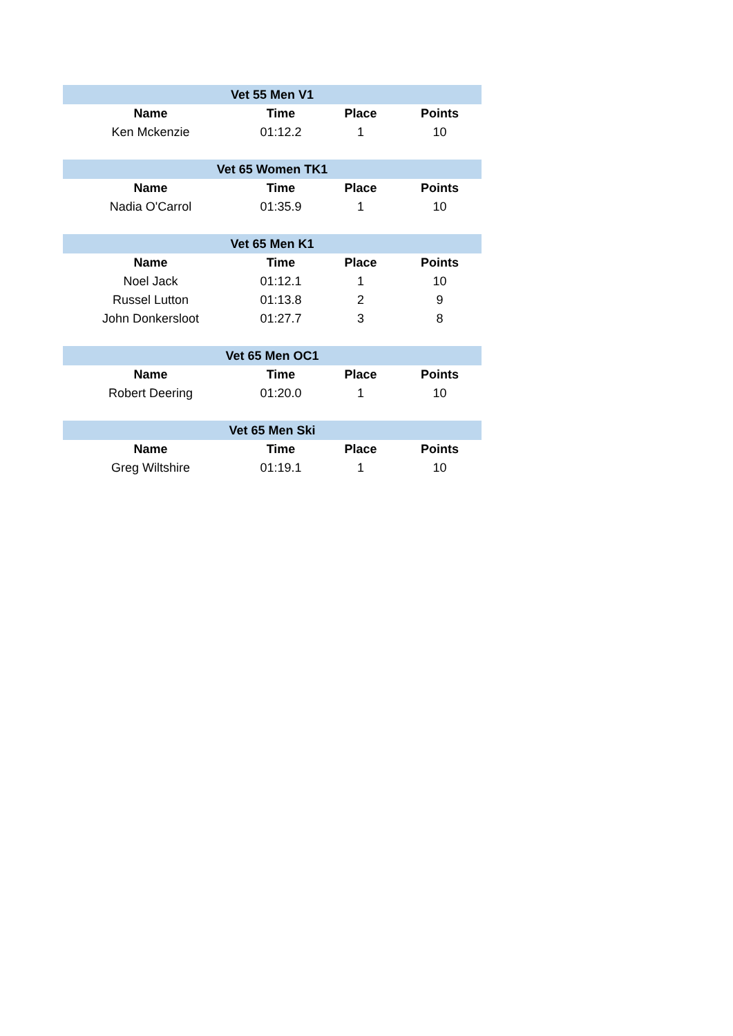| Vet 55 Men V1 | | | |
| --- | --- | --- | --- |
| Name | Time | Place | Points |
| Ken Mckenzie | 01:12.2 | 1 | 10 |
| Vet 65 Women TK1 | | | |
| --- | --- | --- | --- |
| Name | Time | Place | Points |
| Nadia O'Carrol | 01:35.9 | 1 | 10 |
| Vet 65 Men K1 | | | |
| --- | --- | --- | --- |
| Name | Time | Place | Points |
| Noel Jack | 01:12.1 | 1 | 10 |
| Russel Lutton | 01:13.8 | 2 | 9 |
| John Donkersloot | 01:27.7 | 3 | 8 |
| Vet 65 Men OC1 | | | |
| --- | --- | --- | --- |
| Name | Time | Place | Points |
| Robert Deering | 01:20.0 | 1 | 10 |
| Vet 65 Men Ski | | | |
| --- | --- | --- | --- |
| Name | Time | Place | Points |
| Greg Wiltshire | 01:19.1 | 1 | 10 |